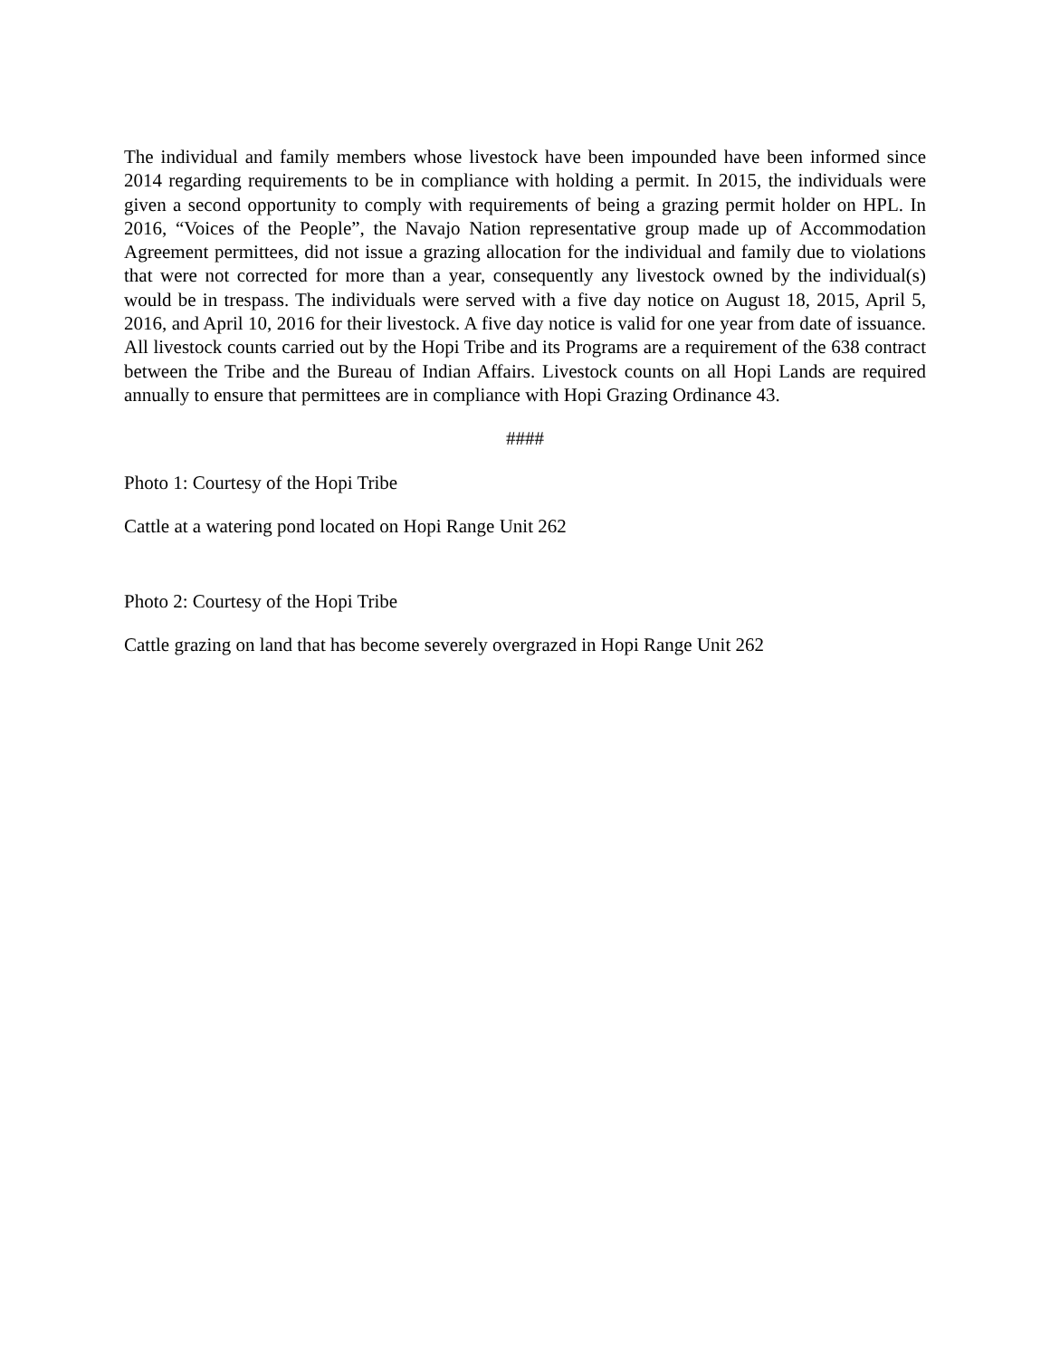The individual and family members whose livestock have been impounded have been informed since 2014 regarding requirements to be in compliance with holding a permit. In 2015, the individuals were given a second opportunity to comply with requirements of being a grazing permit holder on HPL. In 2016, “Voices of the People”, the Navajo Nation representative group made up of Accommodation Agreement permittees, did not issue a grazing allocation for the individual and family due to violations that were not corrected for more than a year, consequently any livestock owned by the individual(s) would be in trespass. The individuals were served with a five day notice on August 18, 2015, April 5, 2016, and April 10, 2016 for their livestock. A five day notice is valid for one year from date of issuance. All livestock counts carried out by the Hopi Tribe and its Programs are a requirement of the 638 contract between the Tribe and the Bureau of Indian Affairs. Livestock counts on all Hopi Lands are required annually to ensure that permittees are in compliance with Hopi Grazing Ordinance 43.
####
Photo 1: Courtesy of the Hopi Tribe
Cattle at a watering pond located on Hopi Range Unit 262
Photo 2: Courtesy of the Hopi Tribe
Cattle grazing on land that has become severely overgrazed in Hopi Range Unit 262